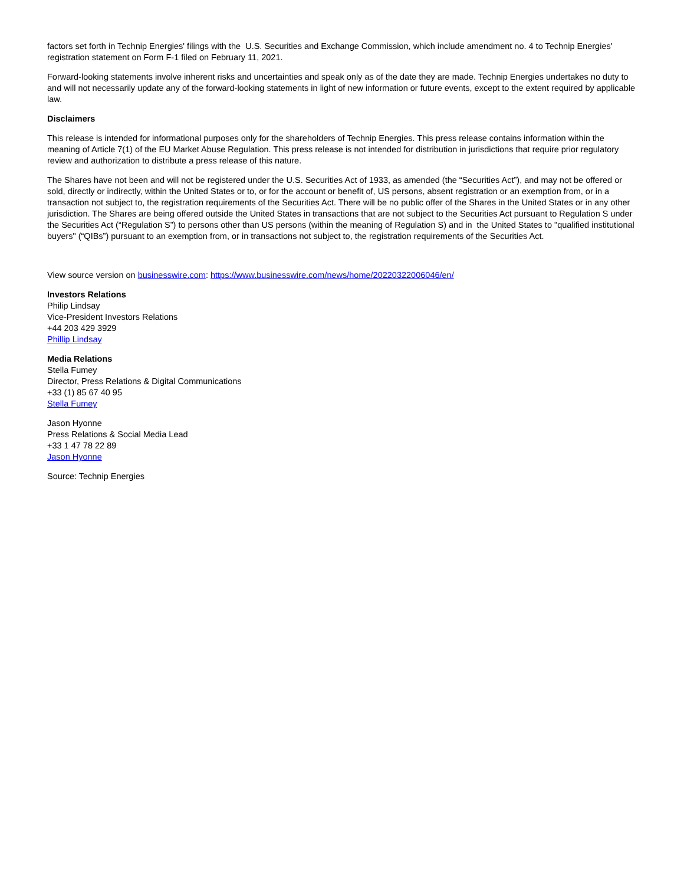factors set forth in Technip Energies' filings with the U.S. Securities and Exchange Commission, which include amendment no. 4 to Technip Energies' registration statement on Form F-1 filed on February 11, 2021.
Forward-looking statements involve inherent risks and uncertainties and speak only as of the date they are made. Technip Energies undertakes no duty to and will not necessarily update any of the forward-looking statements in light of new information or future events, except to the extent required by applicable law.
Disclaimers
This release is intended for informational purposes only for the shareholders of Technip Energies. This press release contains information within the meaning of Article 7(1) of the EU Market Abuse Regulation. This press release is not intended for distribution in jurisdictions that require prior regulatory review and authorization to distribute a press release of this nature.
The Shares have not been and will not be registered under the U.S. Securities Act of 1933, as amended (the “Securities Act”), and may not be offered or sold, directly or indirectly, within the United States or to, or for the account or benefit of, US persons, absent registration or an exemption from, or in a transaction not subject to, the registration requirements of the Securities Act. There will be no public offer of the Shares in the United States or in any other jurisdiction. The Shares are being offered outside the United States in transactions that are not subject to the Securities Act pursuant to Regulation S under the Securities Act (“Regulation S”) to persons other than US persons (within the meaning of Regulation S) and in the United States to "qualified institutional buyers" (“QIBs”) pursuant to an exemption from, or in transactions not subject to, the registration requirements of the Securities Act.
View source version on businesswire.com: https://www.businesswire.com/news/home/20220322006046/en/
Investors Relations
Philip Lindsay
Vice-President Investors Relations
+44 203 429 3929
Phillip Lindsay
Media Relations
Stella Fumey
Director, Press Relations & Digital Communications
+33 (1) 85 67 40 95
Stella Fumey
Jason Hyonne
Press Relations & Social Media Lead
+33 1 47 78 22 89
Jason Hyonne
Source: Technip Energies